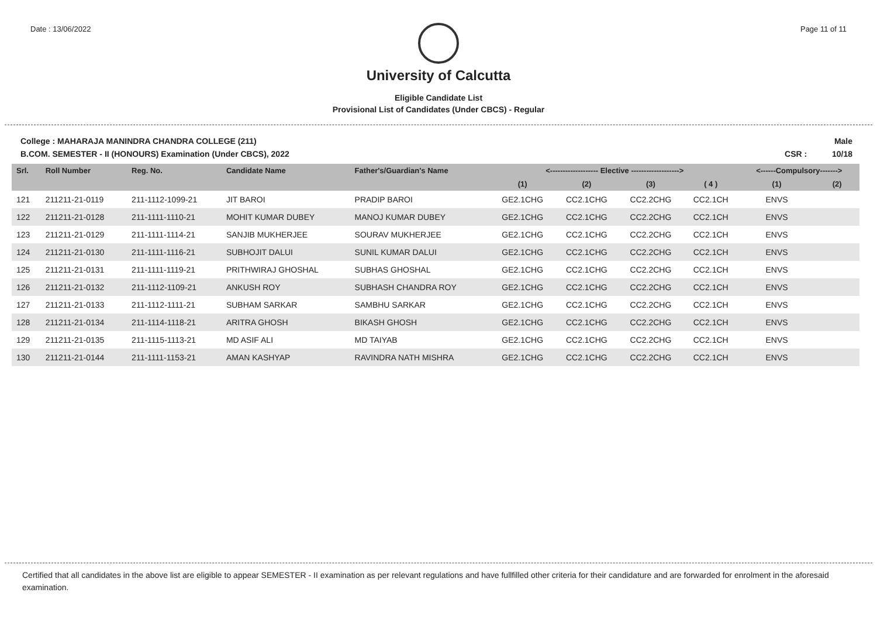Date : 13/06/2022 Page 11 of 11
University of Calcutta
Eligible Candidate List
Provisional List of Candidates (Under CBCS) - Regular
College : MAHARAJA MANINDRA CHANDRA COLLEGE (211)
B.COM. SEMESTER - II (HONOURS) Examination (Under CBCS), 2022
Male
CSR : 10/18
| Srl. | Roll Number | Reg. No. | Candidate Name | Father's/Guardian's Name | <------------------- Elective -------------------> | | | | <------Compulsory-------> | |
| --- | --- | --- | --- | --- | --- | --- | --- | --- | --- | --- |
| | | | | | (1) | (2) | (3) | ( 4 ) | (1) | (2) |
| 121 | 211211-21-0119 | 211-1112-1099-21 | JIT BAROI | PRADIP BAROI | GE2.1CHG | CC2.1CHG | CC2.2CHG | CC2.1CH | ENVS | |
| 122 | 211211-21-0128 | 211-1111-1110-21 | MOHIT KUMAR DUBEY | MANOJ KUMAR DUBEY | GE2.1CHG | CC2.1CHG | CC2.2CHG | CC2.1CH | ENVS | |
| 123 | 211211-21-0129 | 211-1111-1114-21 | SANJIB MUKHERJEE | SOURAV MUKHERJEE | GE2.1CHG | CC2.1CHG | CC2.2CHG | CC2.1CH | ENVS | |
| 124 | 211211-21-0130 | 211-1111-1116-21 | SUBHOJIT DALUI | SUNIL KUMAR DALUI | GE2.1CHG | CC2.1CHG | CC2.2CHG | CC2.1CH | ENVS | |
| 125 | 211211-21-0131 | 211-1111-1119-21 | PRITHWIRAJ GHOSHAL | SUBHAS GHOSHAL | GE2.1CHG | CC2.1CHG | CC2.2CHG | CC2.1CH | ENVS | |
| 126 | 211211-21-0132 | 211-1112-1109-21 | ANKUSH ROY | SUBHASH CHANDRA ROY | GE2.1CHG | CC2.1CHG | CC2.2CHG | CC2.1CH | ENVS | |
| 127 | 211211-21-0133 | 211-1112-1111-21 | SUBHAM SARKAR | SAMBHU SARKAR | GE2.1CHG | CC2.1CHG | CC2.2CHG | CC2.1CH | ENVS | |
| 128 | 211211-21-0134 | 211-1114-1118-21 | ARITRA GHOSH | BIKASH GHOSH | GE2.1CHG | CC2.1CHG | CC2.2CHG | CC2.1CH | ENVS | |
| 129 | 211211-21-0135 | 211-1115-1113-21 | MD ASIF ALI | MD TAIYAB | GE2.1CHG | CC2.1CHG | CC2.2CHG | CC2.1CH | ENVS | |
| 130 | 211211-21-0144 | 211-1111-1153-21 | AMAN KASHYAP | RAVINDRA NATH MISHRA | GE2.1CHG | CC2.1CHG | CC2.2CHG | CC2.1CH | ENVS | |
Certified that all candidates in the above list are eligible to appear SEMESTER - II examination as per relevant regulations and have fullfilled other criteria for their candidature and are forwarded for enrolment in the aforesaid examination.